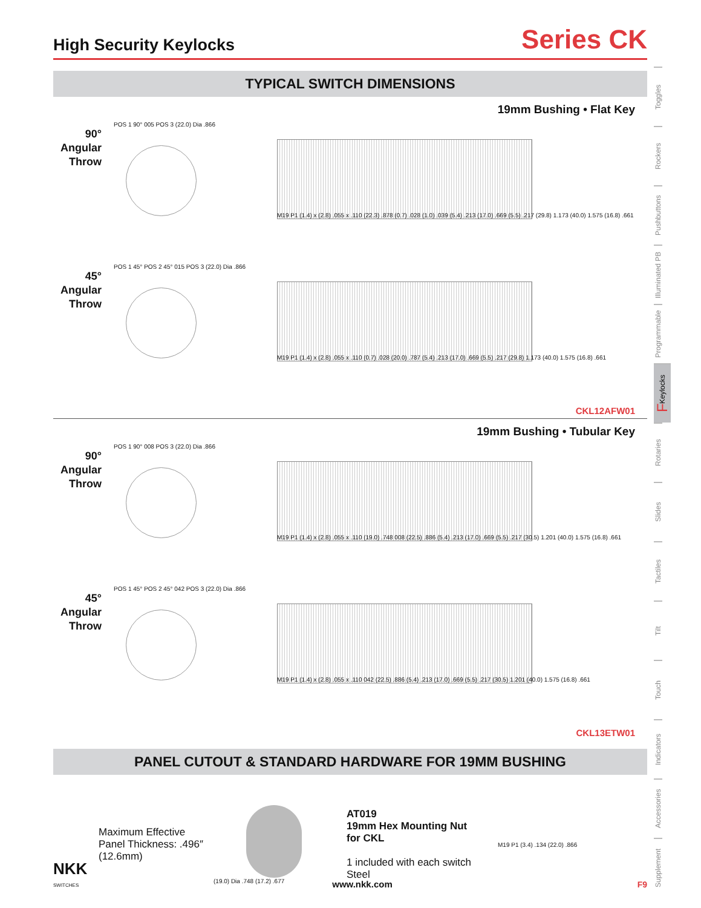High Security Keylocks
Series CK
TYPICAL SWITCH DIMENSIONS
19mm Bushing • Flat Key
90°
Angular
Throw
POS 1 90° 005 POS 3 (22.0) Dia .866
M19 P1 (1.4) x (2.8) .055 x .110 (22.3) .878 (0.7) .028 (1.0) .039 (5.4) .213 (17.0) .669 (5.5) .217 (29.8) 1.173 (40.0) 1.575 (16.8) .661
45°
Angular
Throw
POS 1 45° POS 2 45° 015 POS 3 (22.0) Dia .866
M19 P1 (1.4) x (2.8) .055 x .110 (0.7) .028 (20.0) .787 (5.4) .213 (17.0) .669 (5.5) .217 (29.8) 1.173 (40.0) 1.575 (16.8) .661
CKL12AFW01
19mm Bushing • Tubular Key
90°
Angular
Throw
POS 1 90° 008 POS 3 (22.0) Dia .866
M19 P1 (1.4) x (2.8) .055 x .110 (19.0) .748 008 (22.5) .886 (5.4) .213 (17.0) .669 (5.5) .217 (30.5) 1.201 (40.0) 1.575 (16.8) .661
45°
Angular
Throw
POS 1 45° POS 2 45° 042 POS 3 (22.0) Dia .866
M19 P1 (1.4) x (2.8) .055 x .110 042 (22.5) .886 (5.4) .213 (17.0) .669 (5.5) .217 (30.5) 1.201 (40.0) 1.575 (16.8) .661
CKL13ETW01
PANEL CUTOUT & STANDARD HARDWARE FOR 19MM BUSHING
Maximum Effective Panel Thickness: .496″ (12.6mm)
(19.0) Dia .748 (17.2) .677
AT019
19mm Hex Mounting Nut
for CKL
1 included with each switch
Steel
M19 P1 (3.4) .134 (22.0) .866
Toggles
Rockers
Pushbuttons
Illuminated PB
Programmable
F Keylocks
Rotaries
Slides
Tactiles
Tilt
Touch
Indicators
Accessories
Supplement
NKK
SWITCHES
www.nkk.com F9